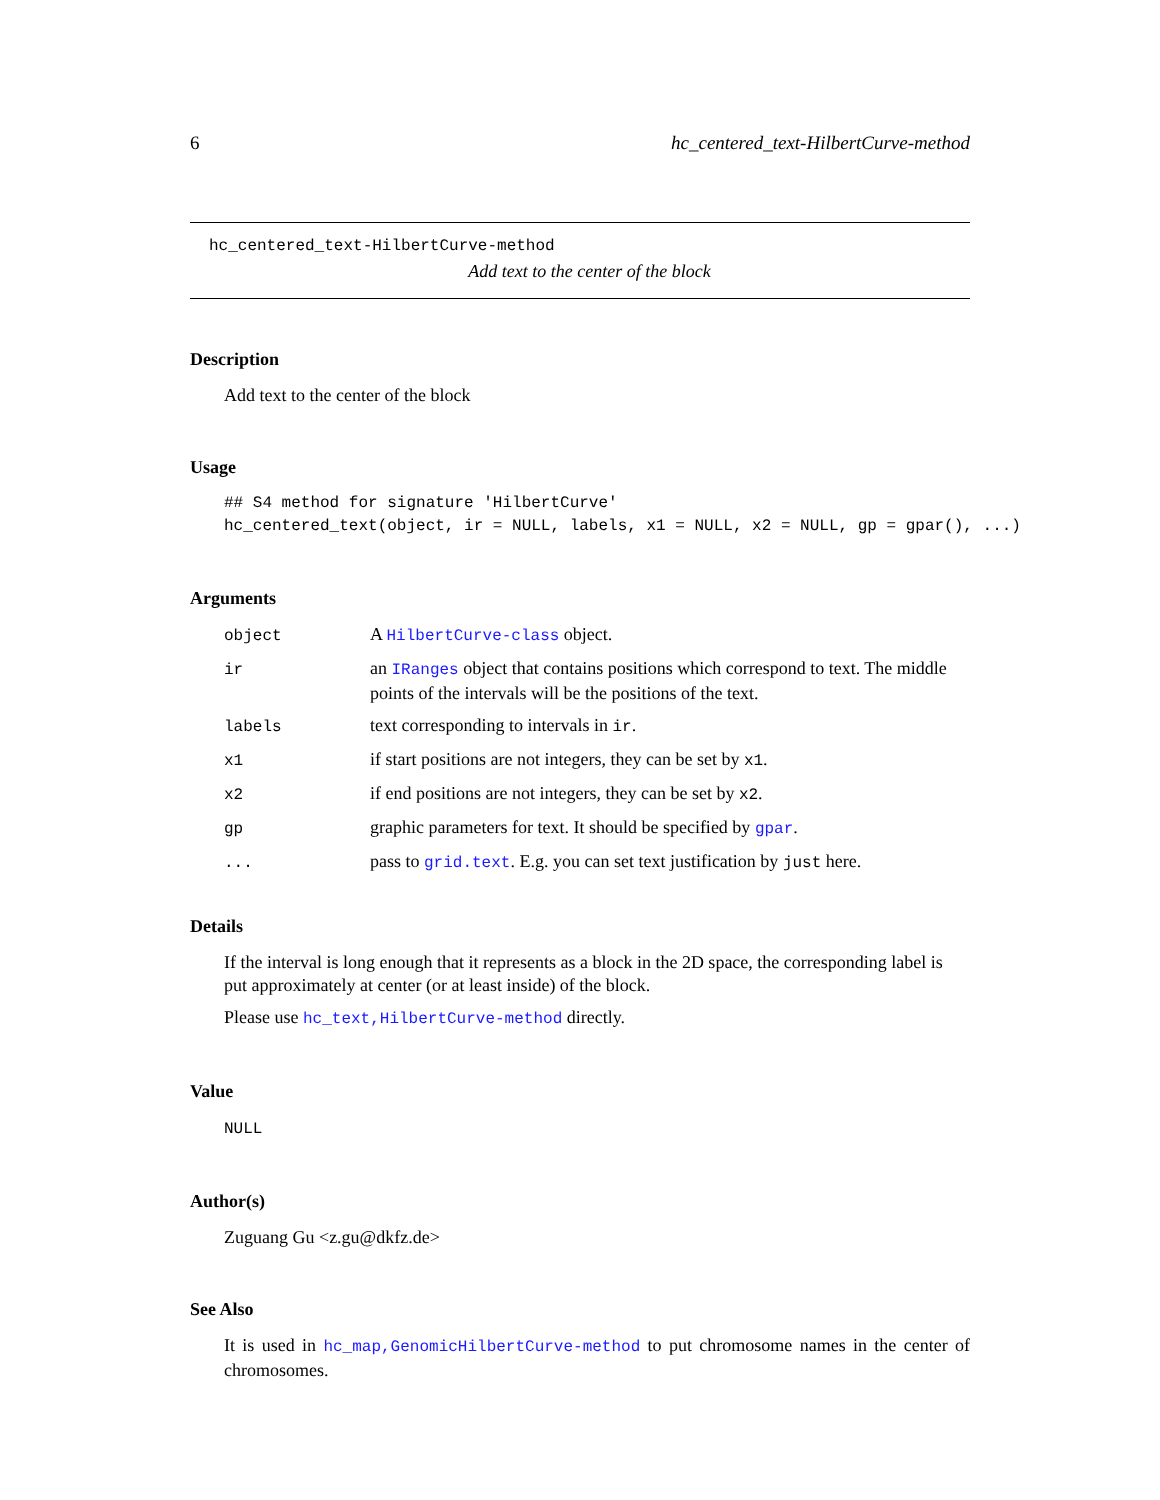6 hc_centered_text-HilbertCurve-method
hc_centered_text-HilbertCurve-method
Add text to the center of the block
Description
Add text to the center of the block
Usage
## S4 method for signature 'HilbertCurve'
hc_centered_text(object, ir = NULL, labels, x1 = NULL, x2 = NULL, gp = gpar(), ...)
Arguments
| object | A HilbertCurve-class object. |
| ir | an IRanges object that contains positions which correspond to text. The middle points of the intervals will be the positions of the text. |
| labels | text corresponding to intervals in ir . |
| x1 | if start positions are not integers, they can be set by x1 . |
| x2 | if end positions are not integers, they can be set by x2 . |
| gp | graphic parameters for text. It should be specified by gpar . |
| ... | pass to grid.text . E.g. you can set text justification by just here. |
Details
If the interval is long enough that it represents as a block in the 2D space, the corresponding label is put approximately at center (or at least inside) of the block.
Please use hc_text,HilbertCurve-method directly.
Value
NULL
Author(s)
Zuguang Gu <z.gu@dkfz.de>
See Also
It is used in hc_map,GenomicHilbertCurve-method to put chromosome names in the center of chromosomes.